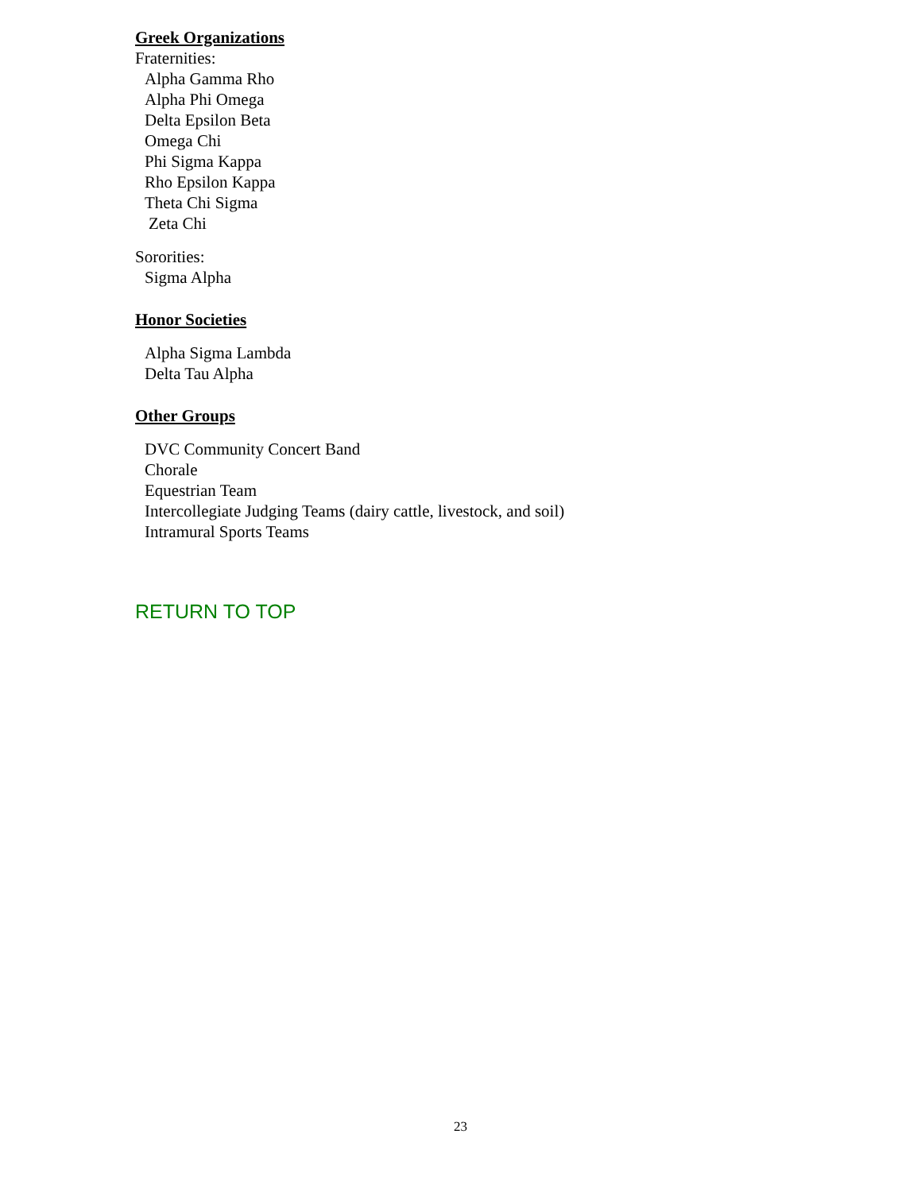Greek Organizations
Fraternities:
Alpha Gamma Rho
Alpha Phi Omega
Delta Epsilon Beta
Omega Chi
Phi Sigma Kappa
Rho Epsilon Kappa
Theta Chi Sigma
Zeta Chi
Sororities:
Sigma Alpha
Honor Societies
Alpha Sigma Lambda
Delta Tau Alpha
Other Groups
DVC Community Concert Band
Chorale
Equestrian Team
Intercollegiate Judging Teams (dairy cattle, livestock, and soil)
Intramural Sports Teams
RETURN TO TOP
23